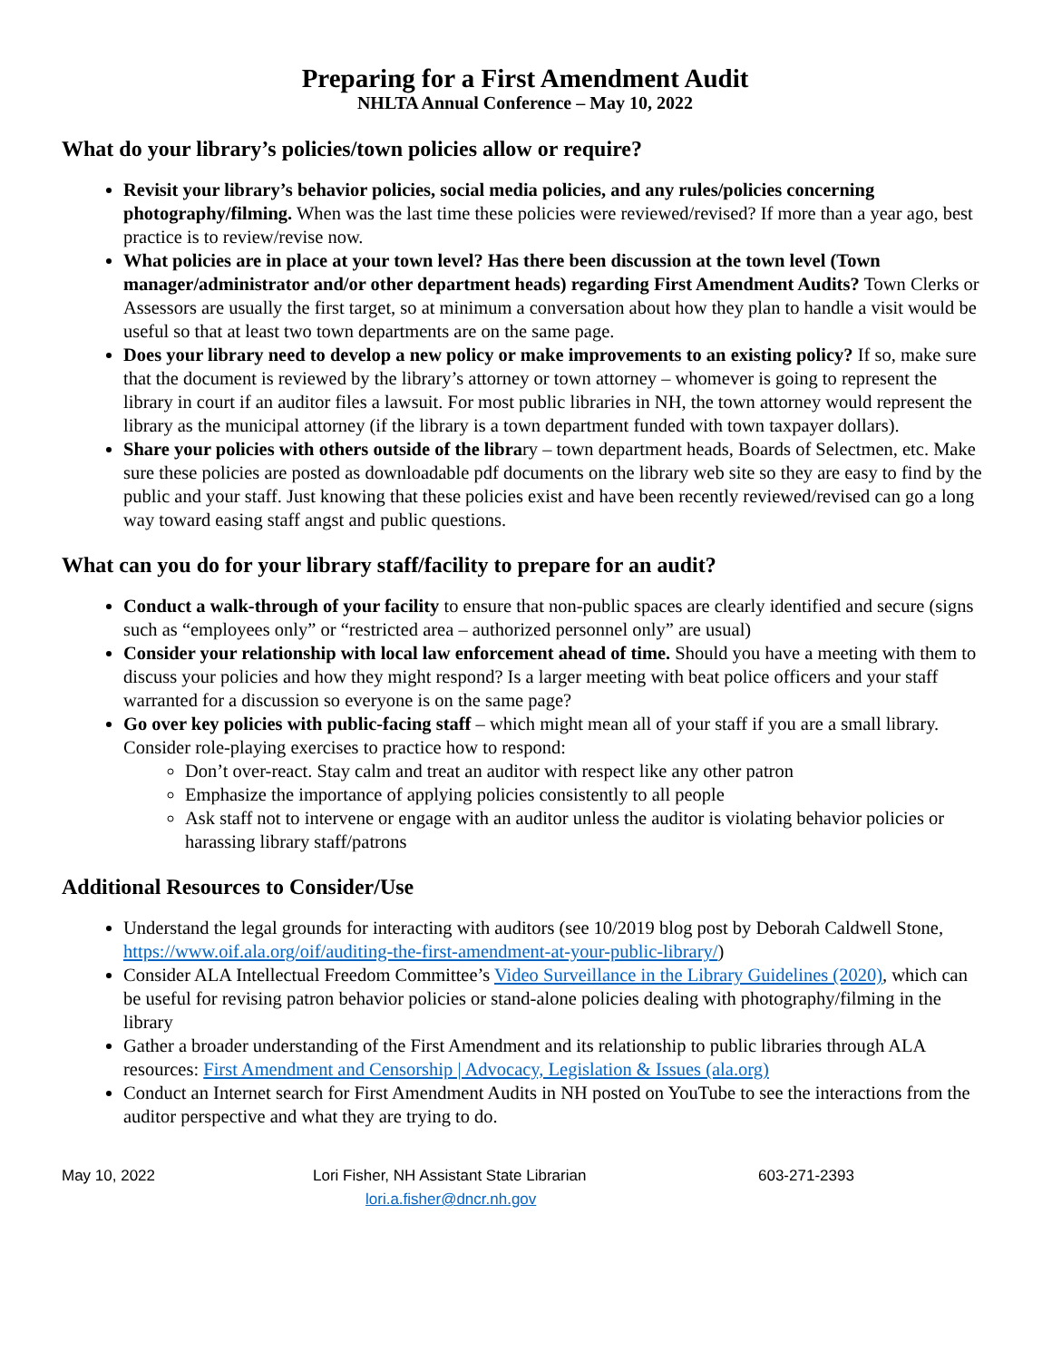Preparing for a First Amendment Audit
NHLTA Annual Conference – May 10, 2022
What do your library’s policies/town policies allow or require?
Revisit your library’s behavior policies, social media policies, and any rules/policies concerning photography/filming. When was the last time these policies were reviewed/revised? If more than a year ago, best practice is to review/revise now.
What policies are in place at your town level? Has there been discussion at the town level (Town manager/administrator and/or other department heads) regarding First Amendment Audits? Town Clerks or Assessors are usually the first target, so at minimum a conversation about how they plan to handle a visit would be useful so that at least two town departments are on the same page.
Does your library need to develop a new policy or make improvements to an existing policy? If so, make sure that the document is reviewed by the library’s attorney or town attorney – whomever is going to represent the library in court if an auditor files a lawsuit. For most public libraries in NH, the town attorney would represent the library as the municipal attorney (if the library is a town department funded with town taxpayer dollars).
Share your policies with others outside of the library – town department heads, Boards of Selectmen, etc. Make sure these policies are posted as downloadable pdf documents on the library web site so they are easy to find by the public and your staff. Just knowing that these policies exist and have been recently reviewed/revised can go a long way toward easing staff angst and public questions.
What can you do for your library staff/facility to prepare for an audit?
Conduct a walk-through of your facility to ensure that non-public spaces are clearly identified and secure (signs such as “employees only” or “restricted area – authorized personnel only” are usual)
Consider your relationship with local law enforcement ahead of time. Should you have a meeting with them to discuss your policies and how they might respond? Is a larger meeting with beat police officers and your staff warranted for a discussion so everyone is on the same page?
Go over key policies with public-facing staff – which might mean all of your staff if you are a small library. Consider role-playing exercises to practice how to respond:
Don’t over-react. Stay calm and treat an auditor with respect like any other patron
Emphasize the importance of applying policies consistently to all people
Ask staff not to intervene or engage with an auditor unless the auditor is violating behavior policies or harassing library staff/patrons
Additional Resources to Consider/Use
Understand the legal grounds for interacting with auditors (see 10/2019 blog post by Deborah Caldwell Stone, https://www.oif.ala.org/oif/auditing-the-first-amendment-at-your-public-library/)
Consider ALA Intellectual Freedom Committee’s Video Surveillance in the Library Guidelines (2020), which can be useful for revising patron behavior policies or stand-alone policies dealing with photography/filming in the library
Gather a broader understanding of the First Amendment and its relationship to public libraries through ALA resources: First Amendment and Censorship | Advocacy, Legislation & Issues (ala.org)
Conduct an Internet search for First Amendment Audits in NH posted on YouTube to see the interactions from the auditor perspective and what they are trying to do.
May 10, 2022 Lori Fisher, NH Assistant State Librarian
lori.a.fisher@dncr.nh.gov
603-271-2393